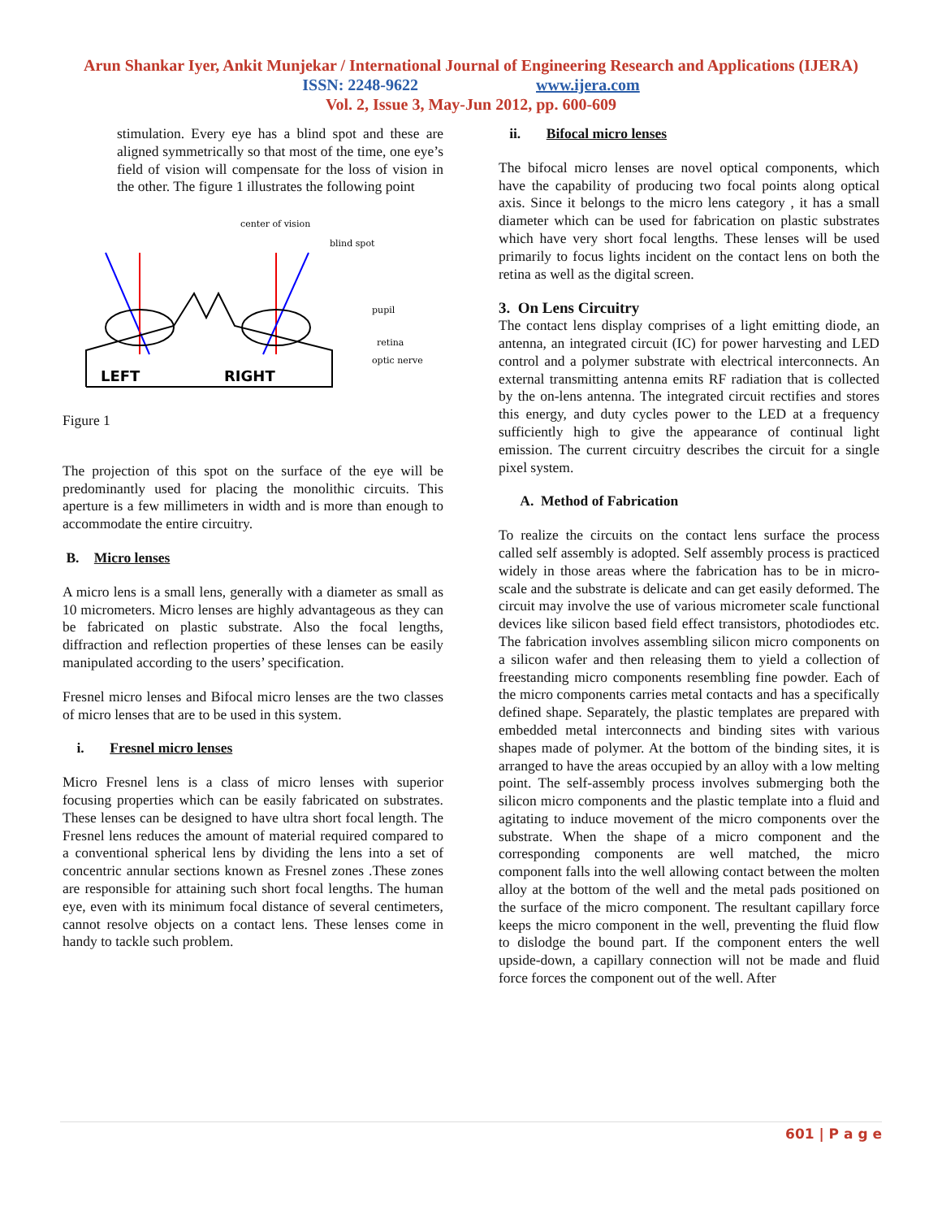Arun Shankar Iyer, Ankit Munjekar / International Journal of Engineering Research and Applications (IJERA)
ISSN: 2248-9622 www.ijera.com
Vol. 2, Issue 3, May-Jun 2012, pp. 600-609
stimulation. Every eye has a blind spot and these are aligned symmetrically so that most of the time, one eye’s field of vision will compensate for the loss of vision in the other. The figure 1 illustrates the following point
center of vision
blind spot
pupil
retina
optic nerve
LEFT
RIGHT
Figure 1
The projection of this spot on the surface of the eye will be predominantly used for placing the monolithic circuits. This aperture is a few millimeters in width and is more than enough to accommodate the entire circuitry.
B. Micro lenses
A micro lens is a small lens, generally with a diameter as small as 10 micrometers. Micro lenses are highly advantageous as they can be fabricated on plastic substrate. Also the focal lengths, diffraction and reflection properties of these lenses can be easily manipulated according to the users’ specification.
Fresnel micro lenses and Bifocal micro lenses are the two classes of micro lenses that are to be used in this system.
i. Fresnel micro lenses
Micro Fresnel lens is a class of micro lenses with superior focusing properties which can be easily fabricated on substrates. These lenses can be designed to have ultra short focal length. The Fresnel lens reduces the amount of material required compared to a conventional spherical lens by dividing the lens into a set of concentric annular sections known as Fresnel zones .These zones are responsible for attaining such short focal lengths. The human eye, even with its minimum focal distance of several centimeters, cannot resolve objects on a contact lens. These lenses come in handy to tackle such problem.
ii. Bifocal micro lenses
The bifocal micro lenses are novel optical components, which have the capability of producing two focal points along optical axis. Since it belongs to the micro lens category , it has a small diameter which can be used for fabrication on plastic substrates which have very short focal lengths. These lenses will be used primarily to focus lights incident on the contact lens on both the retina as well as the digital screen.
3. On Lens Circuitry
The contact lens display comprises of a light emitting diode, an antenna, an integrated circuit (IC) for power harvesting and LED control and a polymer substrate with electrical interconnects. An external transmitting antenna emits RF radiation that is collected by the on-lens antenna. The integrated circuit rectifies and stores this energy, and duty cycles power to the LED at a frequency sufficiently high to give the appearance of continual light emission. The current circuitry describes the circuit for a single pixel system.
A. Method of Fabrication
To realize the circuits on the contact lens surface the process called self assembly is adopted. Self assembly process is practiced widely in those areas where the fabrication has to be in micro-scale and the substrate is delicate and can get easily deformed. The circuit may involve the use of various micrometer scale functional devices like silicon based field effect transistors, photodiodes etc. The fabrication involves assembling silicon micro components on a silicon wafer and then releasing them to yield a collection of freestanding micro components resembling fine powder. Each of the micro components carries metal contacts and has a specifically defined shape. Separately, the plastic templates are prepared with embedded metal interconnects and binding sites with various shapes made of polymer. At the bottom of the binding sites, it is arranged to have the areas occupied by an alloy with a low melting point. The self-assembly process involves submerging both the silicon micro components and the plastic template into a fluid and agitating to induce movement of the micro components over the substrate. When the shape of a micro component and the corresponding components are well matched, the micro component falls into the well allowing contact between the molten alloy at the bottom of the well and the metal pads positioned on the surface of the micro component. The resultant capillary force keeps the micro component in the well, preventing the fluid flow to dislodge the bound part. If the component enters the well upside-down, a capillary connection will not be made and fluid force forces the component out of the well. After
601 | P a g e